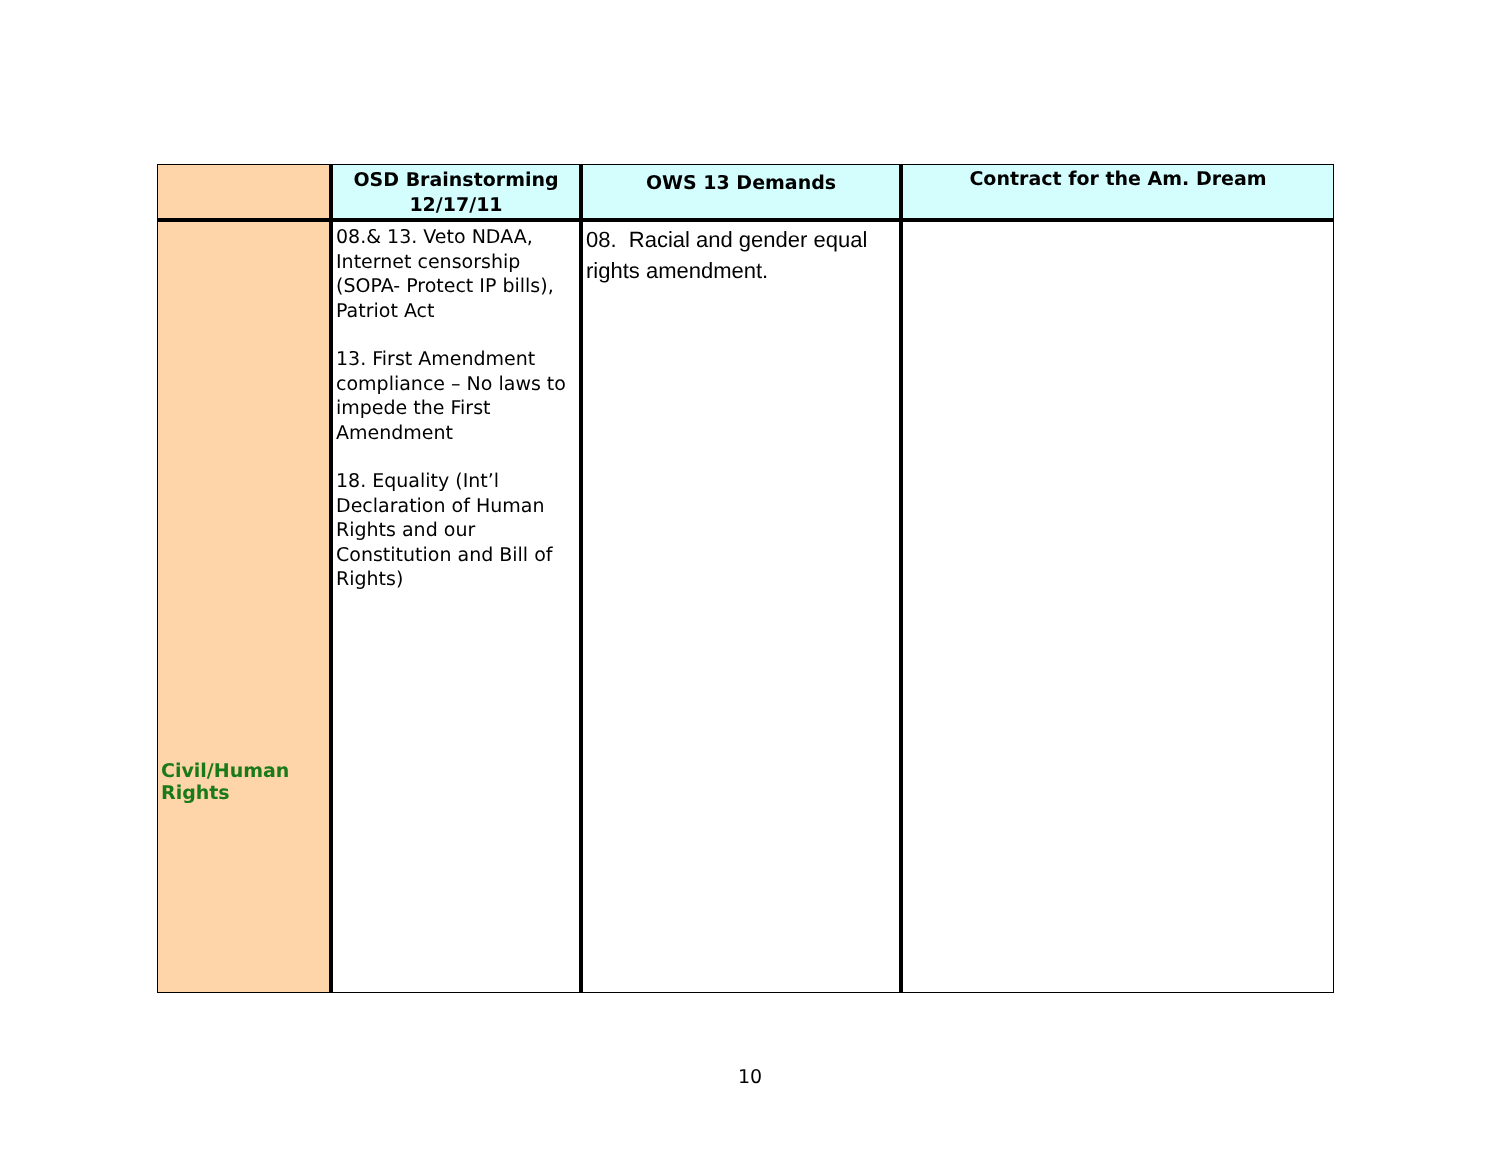| | OSD Brainstorming 12/17/11 | OWS 13 Demands | Contract for the Am. Dream |
| --- | --- | --- | --- |
| Civil/Human Rights | 08.& 13. Veto NDAA, Internet censorship (SOPA- Protect IP bills), Patriot Act 13. First Amendment compliance – No laws to impede the First Amendment 18. Equality (Int’l Declaration of Human Rights and our Constitution and Bill of Rights) | 08. Racial and gender equal rights amendment. | |
10